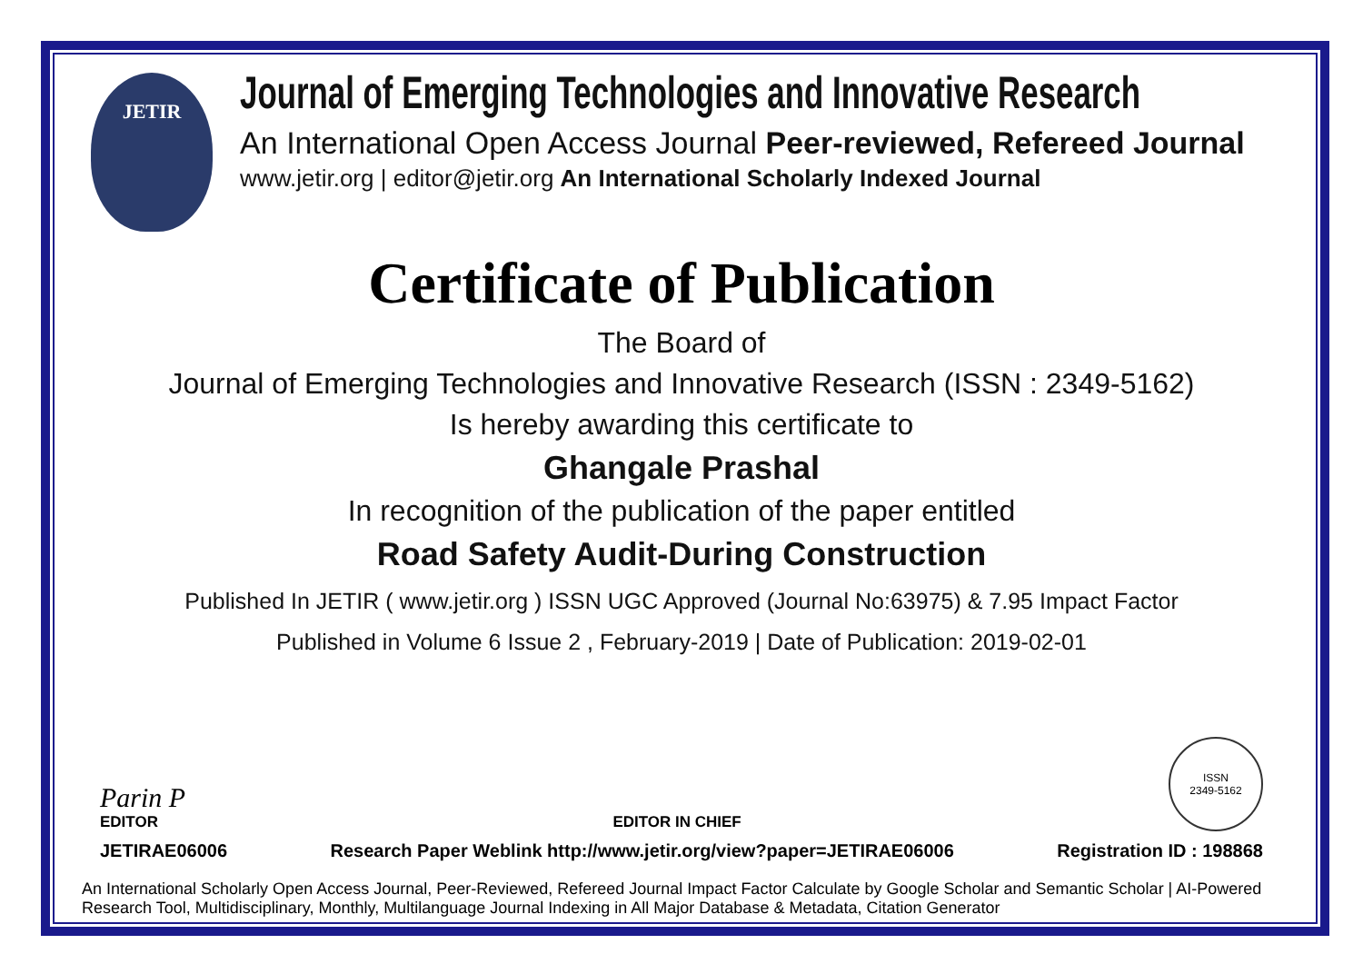JETIR
Journal of Emerging Technologies and Innovative Research
An International Open Access Journal Peer-reviewed, Refereed Journal
www.jetir.org | editor@jetir.org An International Scholarly Indexed Journal
Certificate of Publication
The Board of
Journal of Emerging Technologies and Innovative Research (ISSN : 2349-5162)
Is hereby awarding this certificate to
Ghangale Prashal
In recognition of the publication of the paper entitled
Road Safety Audit-During Construction
Published In JETIR ( www.jetir.org ) ISSN UGC Approved (Journal No:63975) & 7.95 Impact Factor
Published in Volume 6 Issue 2 , February-2019 | Date of Publication: 2019-02-01
Parin P
EDITOR
EDITOR IN CHIEF
ISSN
2349-5162
JETIRAE06006 Research Paper Weblink http://www.jetir.org/view?paper=JETIRAE06006 Registration ID : 198868
An International Scholarly Open Access Journal, Peer-Reviewed, Refereed Journal Impact Factor Calculate by Google Scholar and Semantic Scholar | AI-Powered Research Tool, Multidisciplinary, Monthly, Multilanguage Journal Indexing in All Major Database & Metadata, Citation Generator